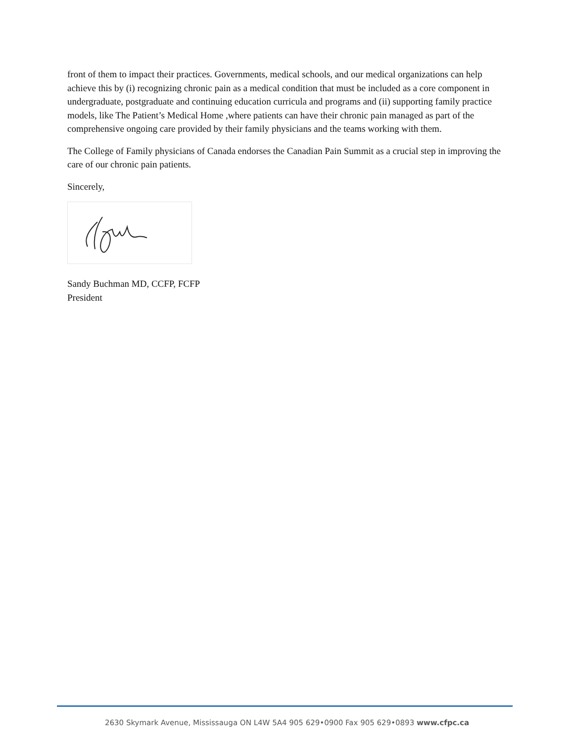front of them to impact their practices. Governments, medical schools, and our medical organizations can help achieve this by (i) recognizing chronic pain as a medical condition that must be included as a core component in undergraduate, postgraduate and continuing education curricula and programs and (ii) supporting family practice models, like The Patient’s Medical Home ,where patients can have their chronic pain managed as part of the comprehensive ongoing care provided by their family physicians and the teams working with them.
The College of Family physicians of Canada endorses the Canadian Pain Summit as a crucial step in improving the care of our chronic pain patients.
Sincerely,
Sandy Buchman MD, CCFP, FCFP
President
2630 Skymark Avenue, Mississauga ON L4W 5A4 905 629•0900 Fax 905 629•0893 www.cfpc.ca